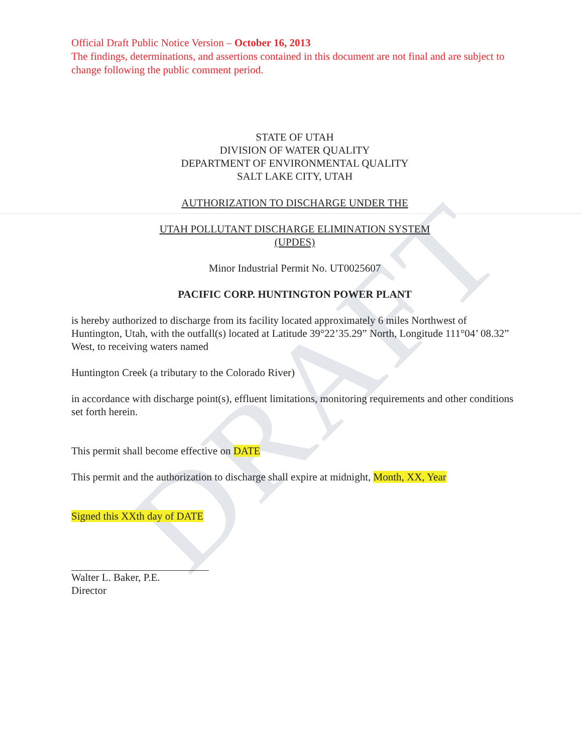DRAFT
Official Draft Public Notice Version – October 16, 2013
The findings, determinations, and assertions contained in this document are not final and are subject to change following the public comment period.
STATE OF UTAH
DIVISION OF WATER QUALITY
DEPARTMENT OF ENVIRONMENTAL QUALITY
SALT LAKE CITY, UTAH
AUTHORIZATION TO DISCHARGE UNDER THE
UTAH POLLUTANT DISCHARGE ELIMINATION SYSTEM
(UPDES)
Minor Industrial Permit No. UT0025607
PACIFIC CORP. HUNTINGTON POWER PLANT
is hereby authorized to discharge from its facility located approximately 6 miles Northwest of Huntington, Utah, with the outfall(s) located at Latitude 39°22’35.29” North, Longitude 111°04’ 08.32” West, to receiving waters named
Huntington Creek (a tributary to the Colorado River)
in accordance with discharge point(s), effluent limitations, monitoring requirements and other conditions set forth herein.
This permit shall become effective on DATE
This permit and the authorization to discharge shall expire at midnight, Month, XX, Year
Signed this XXth day of DATE
Walter L. Baker, P.E.
Director